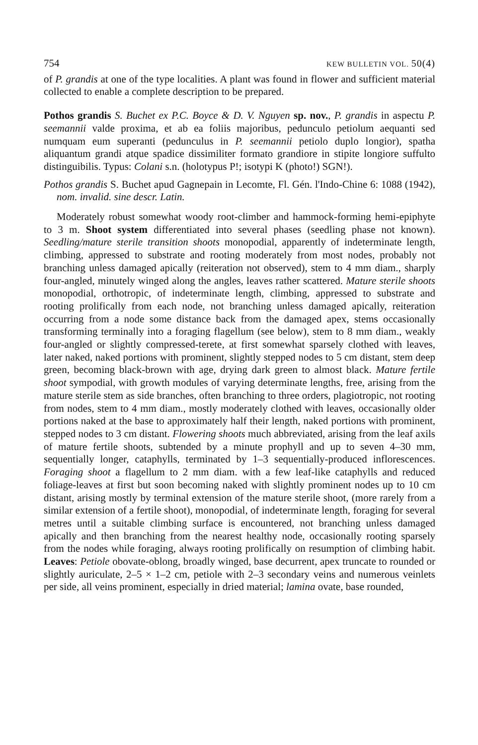754 KEW BULLETIN VOL. 50(4)
of P. grandis at one of the type localities. A plant was found in flower and sufficient material collected to enable a complete description to be prepared.
Pothos grandis S. Buchet ex P.C. Boyce & D. V. Nguyen sp. nov., P. grandis in aspectu P. seemannii valde proxima, et ab ea foliis majoribus, pedunculo petiolum aequanti sed numquam eum superanti (pedunculus in P. seemannii petiolo duplo longior), spatha aliquantum grandi atque spadice dissimiliter formato grandiore in stipite longiore suffulto distinguibilis. Typus: Colani s.n. (holotypus P!; isotypi K (photo!) SGN!).
Pothos grandis S. Buchet apud Gagnepain in Lecomte, Fl. Gén. l'Indo-Chine 6: 1088 (1942), nom. invalid. sine descr. Latin.
Moderately robust somewhat woody root-climber and hammock-forming hemi-epiphyte to 3 m. Shoot system differentiated into several phases (seedling phase not known). Seedling/mature sterile transition shoots monopodial, apparently of indeterminate length, climbing, appressed to substrate and rooting moderately from most nodes, probably not branching unless damaged apically (reiteration not observed), stem to 4 mm diam., sharply four-angled, minutely winged along the angles, leaves rather scattered. Mature sterile shoots monopodial, orthotropic, of indeterminate length, climbing, appressed to substrate and rooting prolifically from each node, not branching unless damaged apically, reiteration occurring from a node some distance back from the damaged apex, stems occasionally transforming terminally into a foraging flagellum (see below), stem to 8 mm diam., weakly four-angled or slightly compressed-terete, at first somewhat sparsely clothed with leaves, later naked, naked portions with prominent, slightly stepped nodes to 5 cm distant, stem deep green, becoming black-brown with age, drying dark green to almost black. Mature fertile shoot sympodial, with growth modules of varying determinate lengths, free, arising from the mature sterile stem as side branches, often branching to three orders, plagiotropic, not rooting from nodes, stem to 4 mm diam., mostly moderately clothed with leaves, occasionally older portions naked at the base to approximately half their length, naked portions with prominent, stepped nodes to 3 cm distant. Flowering shoots much abbreviated, arising from the leaf axils of mature fertile shoots, subtended by a minute prophyll and up to seven 4–30 mm, sequentially longer, cataphylls, terminated by 1–3 sequentially-produced inflorescences. Foraging shoot a flagellum to 2 mm diam. with a few leaf-like cataphylls and reduced foliage-leaves at first but soon becoming naked with slightly prominent nodes up to 10 cm distant, arising mostly by terminal extension of the mature sterile shoot, (more rarely from a similar extension of a fertile shoot), monopodial, of indeterminate length, foraging for several metres until a suitable climbing surface is encountered, not branching unless damaged apically and then branching from the nearest healthy node, occasionally rooting sparsely from the nodes while foraging, always rooting prolifically on resumption of climbing habit. Leaves: Petiole obovate-oblong, broadly winged, base decurrent, apex truncate to rounded or slightly auriculate, 2–5 × 1–2 cm, petiole with 2–3 secondary veins and numerous veinlets per side, all veins prominent, especially in dried material; lamina ovate, base rounded,